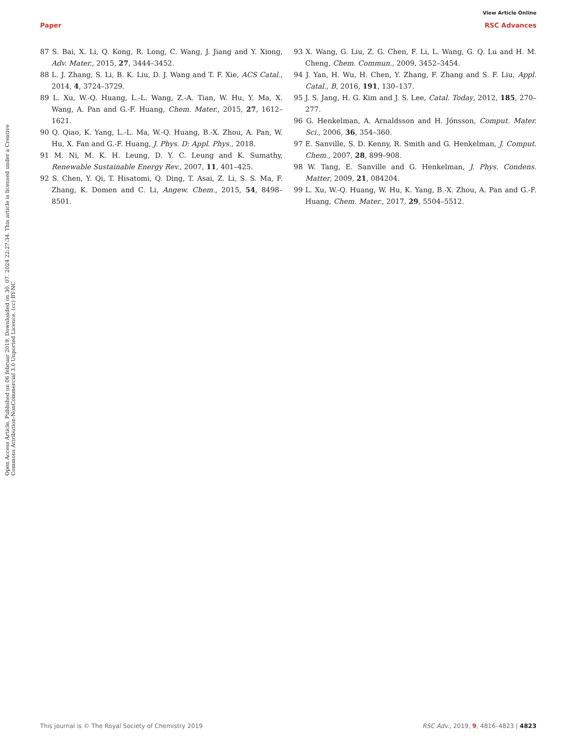View Article Online
Paper RSC Advances
Open Access Article. Published on 06 februar 2019. Downloaded on 30. 07. 2024 22:27:34. This article is licensed under a Creative Commons Attribution-NonCommercial 3.0 Unported Licence. (cc) BY-NC
87 S. Bai, X. Li, Q. Kong, R. Long, C. Wang, J. Jiang and Y. Xiong, Adv. Mater., 2015, 27, 3444–3452.
88 L. J. Zhang, S. Li, B. K. Liu, D. J. Wang and T. F. Xie, ACS Catal., 2014, 4, 3724–3729.
89 L. Xu, W.-Q. Huang, L.-L. Wang, Z.-A. Tian, W. Hu, Y. Ma, X. Wang, A. Pan and G.-F. Huang, Chem. Mater., 2015, 27, 1612–1621.
90 Q. Qiao, K. Yang, L.-L. Ma, W.-Q. Huang, B.-X. Zhou, A. Pan, W. Hu, X. Fan and G.-F. Huang, J. Phys. D: Appl. Phys., 2018.
91 M. Ni, M. K. H. Leung, D. Y. C. Leung and K. Sumathy, Renewable Sustainable Energy Rev., 2007, 11, 401–425.
92 S. Chen, Y. Qi, T. Hisatomi, Q. Ding, T. Asai, Z. Li, S. S. Ma, F. Zhang, K. Domen and C. Li, Angew. Chem., 2015, 54, 8498–8501.
93 X. Wang, G. Liu, Z. G. Chen, F. Li, L. Wang, G. Q. Lu and H. M. Cheng, Chem. Commun., 2009, 3452–3454.
94 J. Yan, H. Wu, H. Chen, Y. Zhang, F. Zhang and S. F. Liu, Appl. Catal., B, 2016, 191, 130–137.
95 J. S. Jang, H. G. Kim and J. S. Lee, Catal. Today, 2012, 185, 270–277.
96 G. Henkelman, A. Arnaldsson and H. Jónsson, Comput. Mater. Sci., 2006, 36, 354–360.
97 E. Sanville, S. D. Kenny, R. Smith and G. Henkelman, J. Comput. Chem., 2007, 28, 899–908.
98 W. Tang, E. Sanville and G. Henkelman, J. Phys. Condens. Matter, 2009, 21, 084204.
99 L. Xu, W.-Q. Huang, W. Hu, K. Yang, B.-X. Zhou, A. Pan and G.-F. Huang, Chem. Mater., 2017, 29, 5504–5512.
This journal is © The Royal Society of Chemistry 2019 RSC Adv., 2019, 9, 4816–4823 | 4823